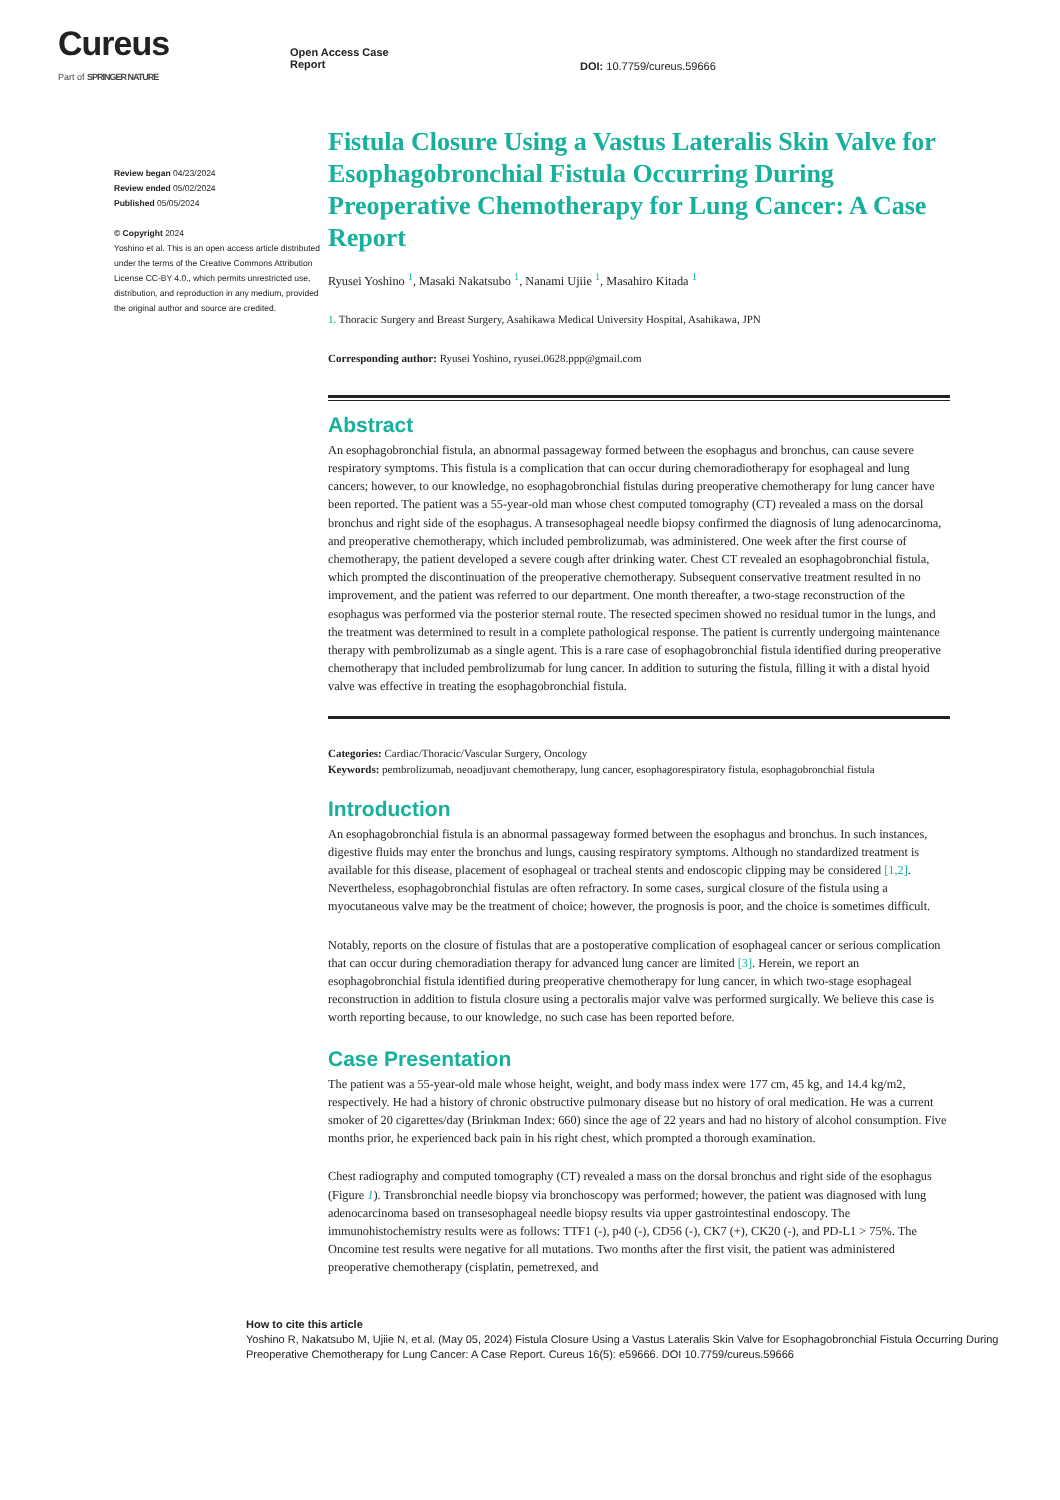Cureus
Part of SPRINGER NATURE
Open Access Case
Report
DOI: 10.7759/cureus.59666
Review began 04/23/2024
Review ended 05/02/2024
Published 05/05/2024
© Copyright 2024
Yoshino et al. This is an open access article distributed under the terms of the Creative Commons Attribution License CC-BY 4.0., which permits unrestricted use, distribution, and reproduction in any medium, provided the original author and source are credited.
Fistula Closure Using a Vastus Lateralis Skin Valve for Esophagobronchial Fistula Occurring During Preoperative Chemotherapy for Lung Cancer: A Case Report
Ryusei Yoshino <sup>1</sup>, Masaki Nakatsubo <sup>1</sup>, Nanami Ujiie <sup>1</sup>, Masahiro Kitada <sup>1</sup>
1. Thoracic Surgery and Breast Surgery, Asahikawa Medical University Hospital, Asahikawa, JPN
Corresponding author: Ryusei Yoshino, ryusei.0628.ppp@gmail.com
Abstract
An esophagobronchial fistula, an abnormal passageway formed between the esophagus and bronchus, can cause severe respiratory symptoms. This fistula is a complication that can occur during chemoradiotherapy for esophageal and lung cancers; however, to our knowledge, no esophagobronchial fistulas during preoperative chemotherapy for lung cancer have been reported. The patient was a 55-year-old man whose chest computed tomography (CT) revealed a mass on the dorsal bronchus and right side of the esophagus. A transesophageal needle biopsy confirmed the diagnosis of lung adenocarcinoma, and preoperative chemotherapy, which included pembrolizumab, was administered. One week after the first course of chemotherapy, the patient developed a severe cough after drinking water. Chest CT revealed an esophagobronchial fistula, which prompted the discontinuation of the preoperative chemotherapy. Subsequent conservative treatment resulted in no improvement, and the patient was referred to our department. One month thereafter, a two-stage reconstruction of the esophagus was performed via the posterior sternal route. The resected specimen showed no residual tumor in the lungs, and the treatment was determined to result in a complete pathological response. The patient is currently undergoing maintenance therapy with pembrolizumab as a single agent. This is a rare case of esophagobronchial fistula identified during preoperative chemotherapy that included pembrolizumab for lung cancer. In addition to suturing the fistula, filling it with a distal hyoid valve was effective in treating the esophagobronchial fistula.
Categories: Cardiac/Thoracic/Vascular Surgery, Oncology
Keywords: pembrolizumab, neoadjuvant chemotherapy, lung cancer, esophagorespiratory fistula, esophagobronchial fistula
Introduction
An esophagobronchial fistula is an abnormal passageway formed between the esophagus and bronchus. In such instances, digestive fluids may enter the bronchus and lungs, causing respiratory symptoms. Although no standardized treatment is available for this disease, placement of esophageal or tracheal stents and endoscopic clipping may be considered [1,2]. Nevertheless, esophagobronchial fistulas are often refractory. In some cases, surgical closure of the fistula using a myocutaneous valve may be the treatment of choice; however, the prognosis is poor, and the choice is sometimes difficult.
Notably, reports on the closure of fistulas that are a postoperative complication of esophageal cancer or serious complication that can occur during chemoradiation therapy for advanced lung cancer are limited [3]. Herein, we report an esophagobronchial fistula identified during preoperative chemotherapy for lung cancer, in which two-stage esophageal reconstruction in addition to fistula closure using a pectoralis major valve was performed surgically. We believe this case is worth reporting because, to our knowledge, no such case has been reported before.
Case Presentation
The patient was a 55-year-old male whose height, weight, and body mass index were 177 cm, 45 kg, and 14.4 kg/m2, respectively. He had a history of chronic obstructive pulmonary disease but no history of oral medication. He was a current smoker of 20 cigarettes/day (Brinkman Index: 660) since the age of 22 years and had no history of alcohol consumption. Five months prior, he experienced back pain in his right chest, which prompted a thorough examination.
Chest radiography and computed tomography (CT) revealed a mass on the dorsal bronchus and right side of the esophagus (Figure 1). Transbronchial needle biopsy via bronchoscopy was performed; however, the patient was diagnosed with lung adenocarcinoma based on transesophageal needle biopsy results via upper gastrointestinal endoscopy. The immunohistochemistry results were as follows: TTF1 (-), p40 (-), CD56 (-), CK7 (+), CK20 (-), and PD-L1 > 75%. The Oncomine test results were negative for all mutations. Two months after the first visit, the patient was administered preoperative chemotherapy (cisplatin, pemetrexed, and
How to cite this article
Yoshino R, Nakatsubo M, Ujiie N, et al. (May 05, 2024) Fistula Closure Using a Vastus Lateralis Skin Valve for Esophagobronchial Fistula Occurring During Preoperative Chemotherapy for Lung Cancer: A Case Report. Cureus 16(5): e59666. DOI 10.7759/cureus.59666